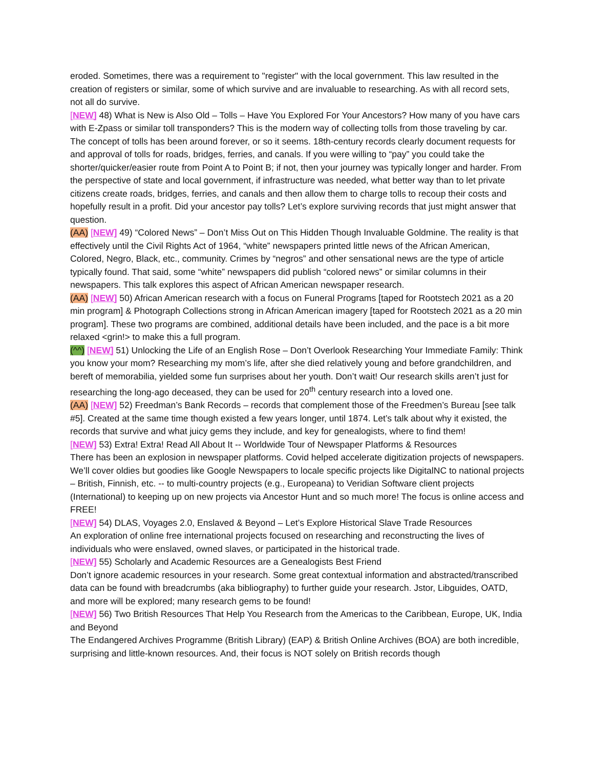eroded. Sometimes, there was a requirement to "register" with the local government. This law resulted in the creation of registers or similar, some of which survive and are invaluable to researching. As with all record sets, not all do survive.
[NEW] 48) What is New is Also Old – Tolls – Have You Explored For Your Ancestors? How many of you have cars with E-Zpass or similar toll transponders? This is the modern way of collecting tolls from those traveling by car. The concept of tolls has been around forever, or so it seems. 18th-century records clearly document requests for and approval of tolls for roads, bridges, ferries, and canals. If you were willing to “pay” you could take the shorter/quicker/easier route from Point A to Point B; if not, then your journey was typically longer and harder. From the perspective of state and local government, if infrastructure was needed, what better way than to let private citizens create roads, bridges, ferries, and canals and then allow them to charge tolls to recoup their costs and hopefully result in a profit. Did your ancestor pay tolls? Let’s explore surviving records that just might answer that question.
(AA) [NEW] 49) “Colored News” – Don’t Miss Out on This Hidden Though Invaluable Goldmine. The reality is that effectively until the Civil Rights Act of 1964, “white” newspapers printed little news of the African American, Colored, Negro, Black, etc., community. Crimes by “negros” and other sensational news are the type of article typically found. That said, some “white” newspapers did publish “colored news” or similar columns in their newspapers. This talk explores this aspect of African American newspaper research.
(AA) [NEW] 50) African American research with a focus on Funeral Programs [taped for Rootstech 2021 as a 20 min program] & Photograph Collections strong in African American imagery [taped for Rootstech 2021 as a 20 min program]. These two programs are combined, additional details have been included, and the pace is a bit more relaxed <grin!> to make this a full program.
(^^) [NEW] 51) Unlocking the Life of an English Rose – Don’t Overlook Researching Your Immediate Family: Think you know your mom? Researching my mom’s life, after she died relatively young and before grandchildren, and bereft of memorabilia, yielded some fun surprises about her youth. Don’t wait! Our research skills aren’t just for researching the long-ago deceased, they can be used for 20<sup>th</sup> century research into a loved one.
(AA) [NEW] 52) Freedman’s Bank Records – records that complement those of the Freedmen’s Bureau [see talk #5]. Created at the same time though existed a few years longer, until 1874. Let’s talk about why it existed, the records that survive and what juicy gems they include, and key for genealogists, where to find them!
[NEW] 53) Extra! Extra! Read All About It -- Worldwide Tour of Newspaper Platforms & Resources
There has been an explosion in newspaper platforms. Covid helped accelerate digitization projects of newspapers. We’ll cover oldies but goodies like Google Newspapers to locale specific projects like DigitalNC to national projects – British, Finnish, etc. -- to multi-country projects (e.g., Europeana) to Veridian Software client projects (International) to keeping up on new projects via Ancestor Hunt and so much more! The focus is online access and FREE!
[NEW] 54) DLAS, Voyages 2.0, Enslaved & Beyond – Let’s Explore Historical Slave Trade Resources
An exploration of online free international projects focused on researching and reconstructing the lives of individuals who were enslaved, owned slaves, or participated in the historical trade.
[NEW] 55) Scholarly and Academic Resources are a Genealogists Best Friend
Don’t ignore academic resources in your research. Some great contextual information and abstracted/transcribed data can be found with breadcrumbs (aka bibliography) to further guide your research. Jstor, Libguides, OATD, and more will be explored; many research gems to be found!
[NEW] 56) Two British Resources That Help You Research from the Americas to the Caribbean, Europe, UK, India and Beyond
The Endangered Archives Programme (British Library) (EAP) & British Online Archives (BOA) are both incredible, surprising and little-known resources. And, their focus is NOT solely on British records though